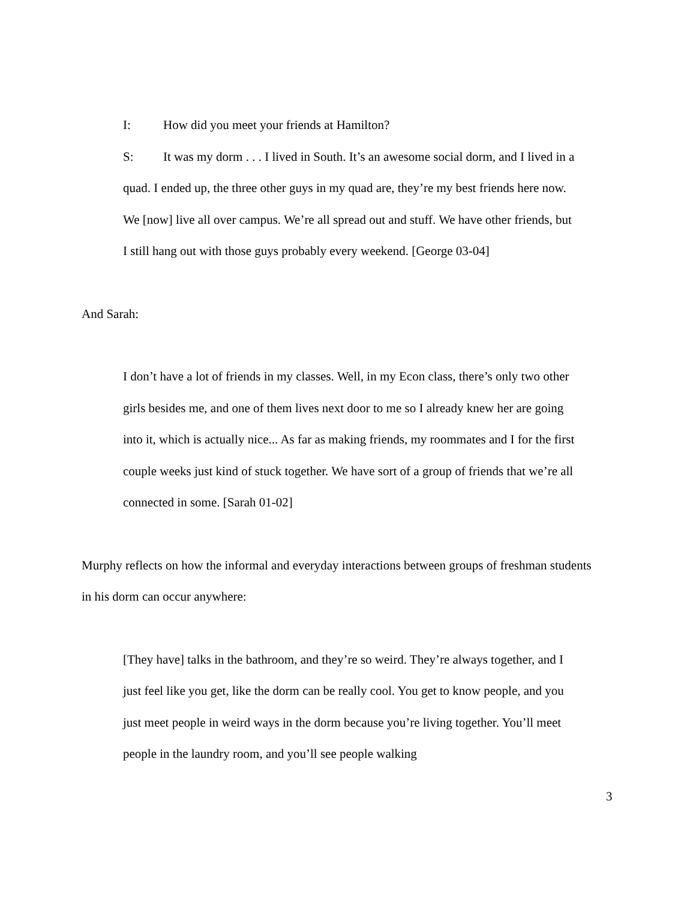I: How did you meet your friends at Hamilton?
S: It was my dorm . . . I lived in South. It’s an awesome social dorm, and I lived in a quad. I ended up, the three other guys in my quad are, they’re my best friends here now. We [now] live all over campus. We’re all spread out and stuff. We have other friends, but I still hang out with those guys probably every weekend. [George 03-04]
And Sarah:
I don’t have a lot of friends in my classes. Well, in my Econ class, there’s only two other girls besides me, and one of them lives next door to me so I already knew her are going into it, which is actually nice... As far as making friends, my roommates and I for the first couple weeks just kind of stuck together. We have sort of a group of friends that we’re all connected in some. [Sarah 01-02]
Murphy reflects on how the informal and everyday interactions between groups of freshman students in his dorm can occur anywhere:
[They have] talks in the bathroom, and they’re so weird. They’re always together, and I just feel like you get, like the dorm can be really cool. You get to know people, and you just meet people in weird ways in the dorm because you’re living together. You’ll meet people in the laundry room, and you’ll see people walking
3